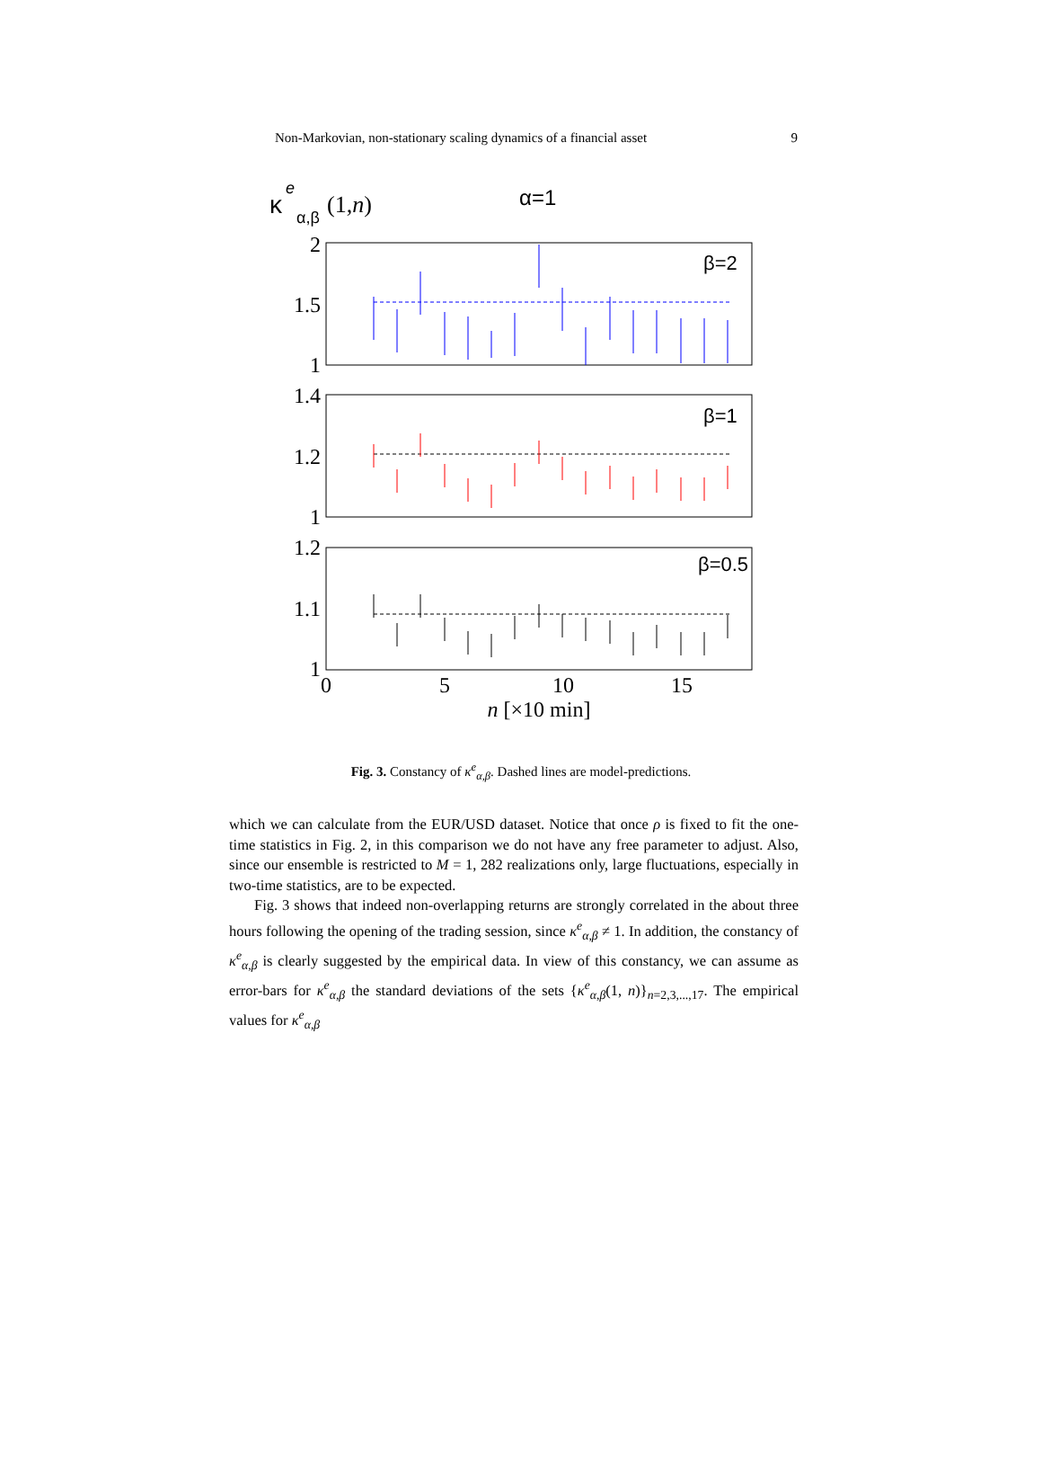Non-Markovian, non-stationary scaling dynamics of a financial asset 9
κ
e
α,β
(1,n)
α=1
2
1.5
1
1.4
1.2
1
1.2
1.1
1
0
5
10
15
n [×10 min]
β=2
β=1
β=0.5
Fig. 3. Constancy of κ<sup>e</sup><sub>α,β</sub>. Dashed lines are model-predictions.
which we can calculate from the EUR/USD dataset. Notice that once ρ is fixed to fit the one-time statistics in Fig. 2, in this comparison we do not have any free parameter to adjust. Also, since our ensemble is restricted to M = 1, 282 realizations only, large fluctuations, especially in two-time statistics, are to be expected.
Fig. 3 shows that indeed non-overlapping returns are strongly correlated in the about three hours following the opening of the trading session, since κ<sup>e</sup><sub>α,β</sub> ≠ 1. In addition, the constancy of κ<sup>e</sup><sub>α,β</sub> is clearly suggested by the empirical data. In view of this constancy, we can assume as error-bars for κ<sup>e</sup><sub>α,β</sub> the standard deviations of the sets {κ<sup>e</sup><sub>α,β</sub>(1, n)}<sub>n=2,3,...,17</sub>. The empirical values for κ<sup>e</sup><sub>α,β</sub>